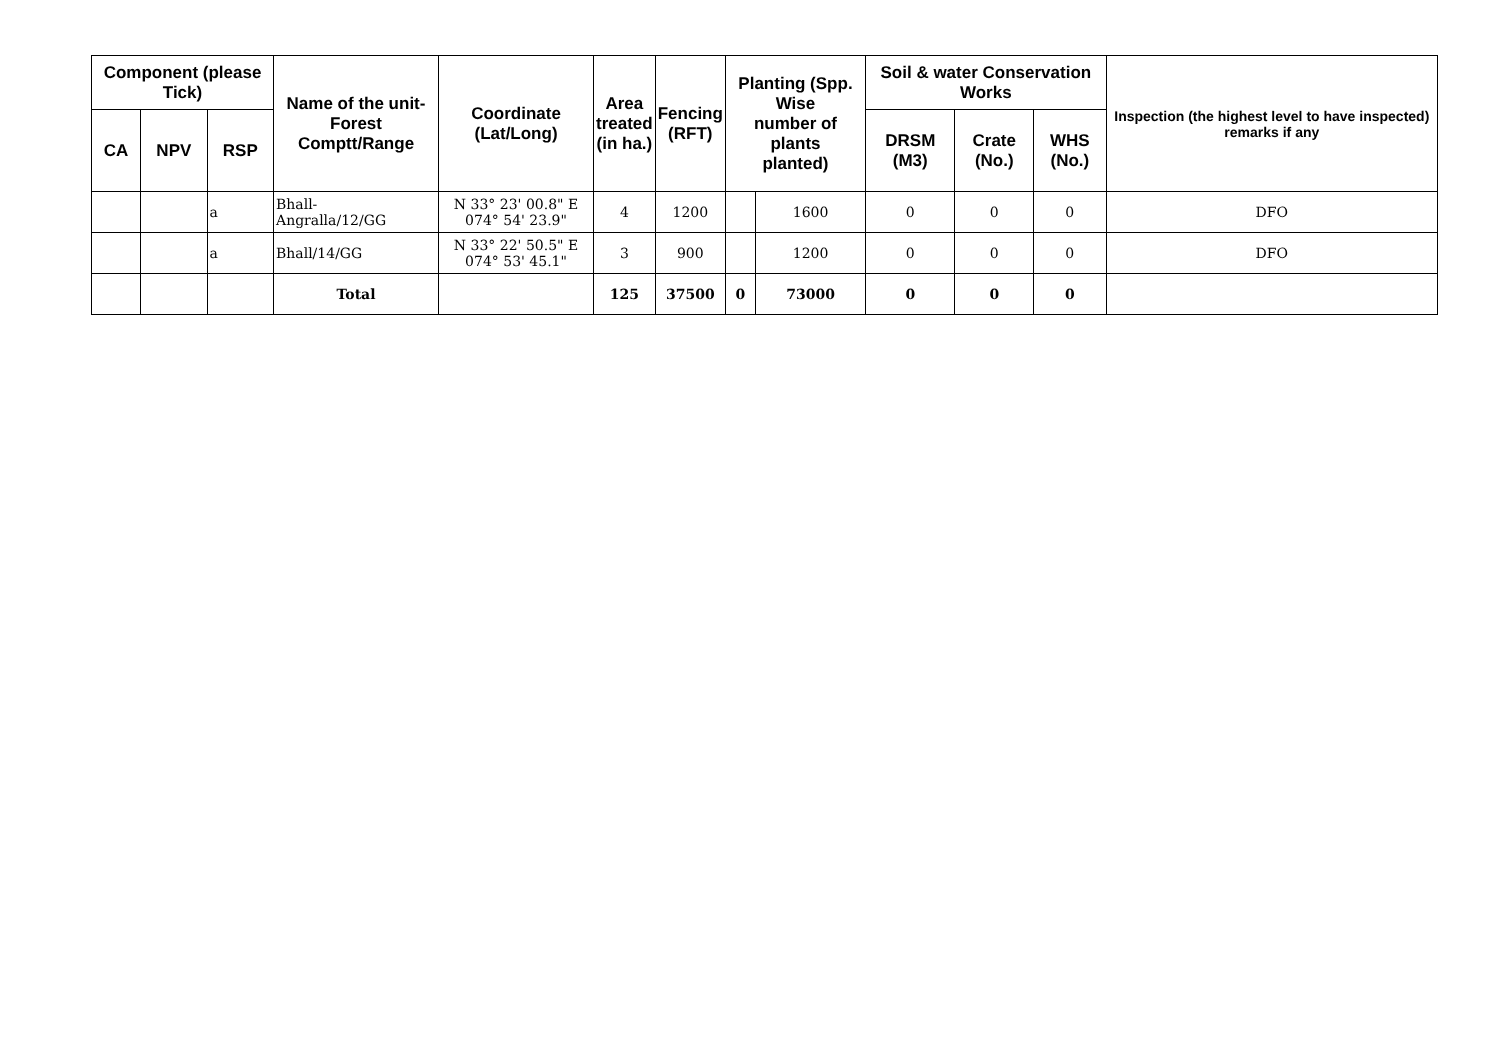| Component (please Tick) | | | Name of the unit- Forest Comptt/Range | Coordinate (Lat/Long) | Area treated (in ha.) | Fencing (RFT) | Planting (Spp. Wise number of plants planted) | | Soil & water Conservation Works | | | Inspection (the highest level to have inspected) remarks if any |
| --- | --- | --- | --- | --- | --- | --- | --- | --- | --- | --- | --- | --- |
| CA | NPV | RSP | | | | | | | DRSM (M3) | Crate (No.) | WHS (No.) | |
| | | a | Bhall- Angralla/12/GG | N 33° 23' 00.8" E 074° 54' 23.9" | 4 | 1200 | | 1600 | 0 | 0 | 0 | DFO |
| | | a | Bhall/14/GG | N 33° 22' 50.5" E 074° 53' 45.1" | 3 | 900 | | 1200 | 0 | 0 | 0 | DFO |
| | | | Total | | 125 | 37500 | 0 | 73000 | 0 | 0 | 0 | |